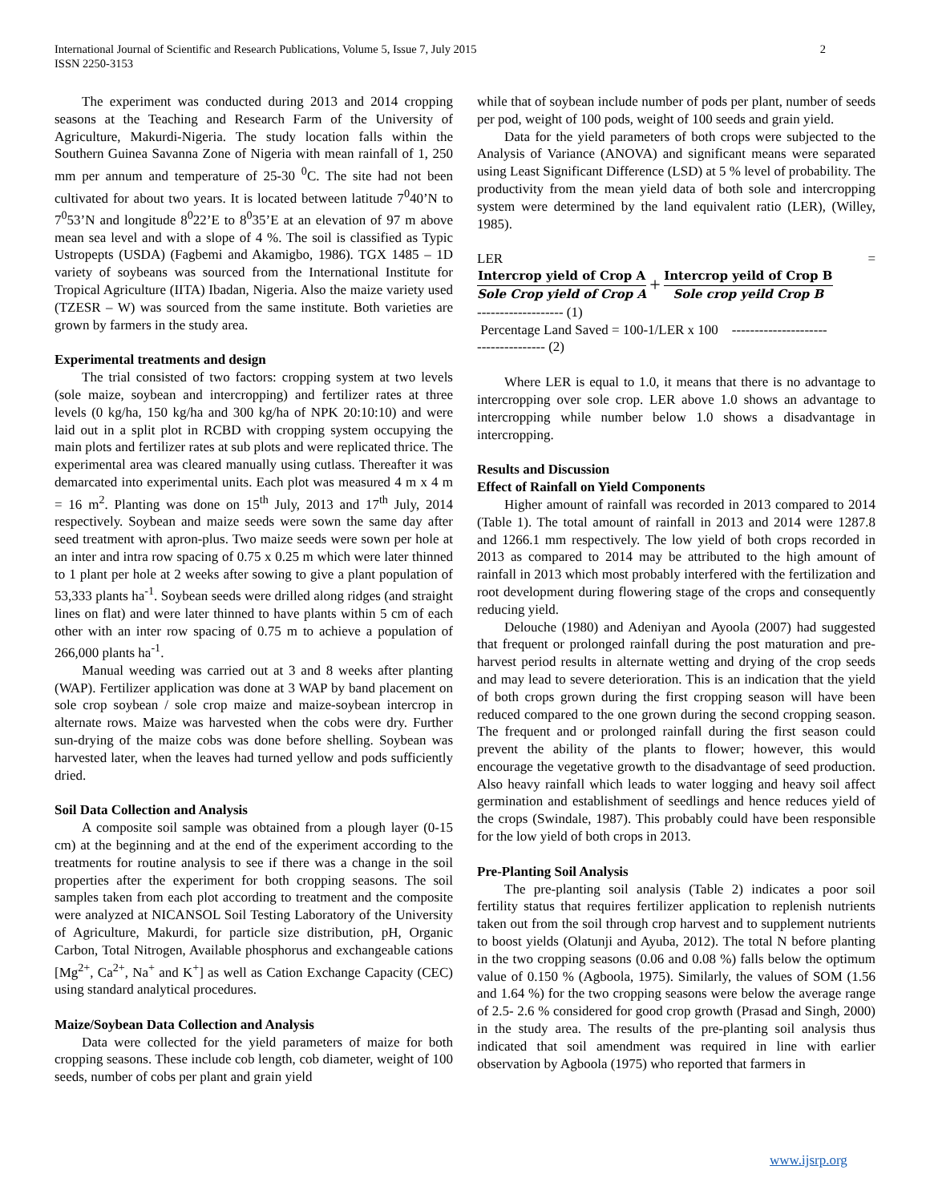International Journal of Scientific and Research Publications, Volume 5, Issue 7, July 2015
ISSN 2250-3153
2
The experiment was conducted during 2013 and 2014 cropping seasons at the Teaching and Research Farm of the University of Agriculture, Makurdi-Nigeria. The study location falls within the Southern Guinea Savanna Zone of Nigeria with mean rainfall of 1, 250 mm per annum and temperature of 25-30 <sup>0</sup>C. The site had not been cultivated for about two years. It is located between latitude 7<sup>0</sup>40’N to 7<sup>0</sup>53’N and longitude 8<sup>0</sup>22’E to 8<sup>0</sup>35’E at an elevation of 97 m above mean sea level and with a slope of 4 %. The soil is classified as Typic Ustropepts (USDA) (Fagbemi and Akamigbo, 1986). TGX 1485 – 1D variety of soybeans was sourced from the International Institute for Tropical Agriculture (IITA) Ibadan, Nigeria. Also the maize variety used (TZESR – W) was sourced from the same institute. Both varieties are grown by farmers in the study area.
Experimental treatments and design
The trial consisted of two factors: cropping system at two levels (sole maize, soybean and intercropping) and fertilizer rates at three levels (0 kg/ha, 150 kg/ha and 300 kg/ha of NPK 20:10:10) and were laid out in a split plot in RCBD with cropping system occupying the main plots and fertilizer rates at sub plots and were replicated thrice. The experimental area was cleared manually using cutlass. Thereafter it was demarcated into experimental units. Each plot was measured 4 m x 4 m = 16 m<sup>2</sup>. Planting was done on 15<sup>th</sup> July, 2013 and 17<sup>th</sup> July, 2014 respectively. Soybean and maize seeds were sown the same day after seed treatment with apron-plus. Two maize seeds were sown per hole at an inter and intra row spacing of 0.75 x 0.25 m which were later thinned to 1 plant per hole at 2 weeks after sowing to give a plant population of 53,333 plants ha<sup>-1</sup>. Soybean seeds were drilled along ridges (and straight lines on flat) and were later thinned to have plants within 5 cm of each other with an inter row spacing of 0.75 m to achieve a population of 266,000 plants ha<sup>-1</sup>.
Manual weeding was carried out at 3 and 8 weeks after planting (WAP). Fertilizer application was done at 3 WAP by band placement on sole crop soybean / sole crop maize and maize-soybean intercrop in alternate rows. Maize was harvested when the cobs were dry. Further sun-drying of the maize cobs was done before shelling. Soybean was harvested later, when the leaves had turned yellow and pods sufficiently dried.
Soil Data Collection and Analysis
A composite soil sample was obtained from a plough layer (0-15 cm) at the beginning and at the end of the experiment according to the treatments for routine analysis to see if there was a change in the soil properties after the experiment for both cropping seasons. The soil samples taken from each plot according to treatment and the composite were analyzed at NICANSOL Soil Testing Laboratory of the University of Agriculture, Makurdi, for particle size distribution, pH, Organic Carbon, Total Nitrogen, Available phosphorus and exchangeable cations [Mg<sup>2+</sup>, Ca<sup>2+</sup>, Na<sup>+</sup> and K<sup>+</sup>] as well as Cation Exchange Capacity (CEC) using standard analytical procedures.
Maize/Soybean Data Collection and Analysis
Data were collected for the yield parameters of maize for both cropping seasons. These include cob length, cob diameter, weight of 100 seeds, number of cobs per plant and grain yield
while that of soybean include number of pods per plant, number of seeds per pod, weight of 100 pods, weight of 100 seeds and grain yield.
Data for the yield parameters of both crops were subjected to the Analysis of Variance (ANOVA) and significant means were separated using Least Significant Difference (LSD) at 5 % level of probability. The productivity from the mean yield data of both sole and intercropping system were determined by the land equivalent ratio (LER), (Willey, 1985).
LER =
Intercrop yield of Crop A Sole Crop yield of Crop A + Intercrop yeild of Crop B Sole crop yeild Crop B
------------------- (1)
Percentage Land Saved = 100-1/LER x 100 ---------------------
--------------- (2)
Where LER is equal to 1.0, it means that there is no advantage to intercropping over sole crop. LER above 1.0 shows an advantage to intercropping while number below 1.0 shows a disadvantage in intercropping.
Results and Discussion
Effect of Rainfall on Yield Components
Higher amount of rainfall was recorded in 2013 compared to 2014 (Table 1). The total amount of rainfall in 2013 and 2014 were 1287.8 and 1266.1 mm respectively. The low yield of both crops recorded in 2013 as compared to 2014 may be attributed to the high amount of rainfall in 2013 which most probably interfered with the fertilization and root development during flowering stage of the crops and consequently reducing yield.
Delouche (1980) and Adeniyan and Ayoola (2007) had suggested that frequent or prolonged rainfall during the post maturation and pre-harvest period results in alternate wetting and drying of the crop seeds and may lead to severe deterioration. This is an indication that the yield of both crops grown during the first cropping season will have been reduced compared to the one grown during the second cropping season. The frequent and or prolonged rainfall during the first season could prevent the ability of the plants to flower; however, this would encourage the vegetative growth to the disadvantage of seed production. Also heavy rainfall which leads to water logging and heavy soil affect germination and establishment of seedlings and hence reduces yield of the crops (Swindale, 1987). This probably could have been responsible for the low yield of both crops in 2013.
Pre-Planting Soil Analysis
The pre-planting soil analysis (Table 2) indicates a poor soil fertility status that requires fertilizer application to replenish nutrients taken out from the soil through crop harvest and to supplement nutrients to boost yields (Olatunji and Ayuba, 2012). The total N before planting in the two cropping seasons (0.06 and 0.08 %) falls below the optimum value of 0.150 % (Agboola, 1975). Similarly, the values of SOM (1.56 and 1.64 %) for the two cropping seasons were below the average range of 2.5- 2.6 % considered for good crop growth (Prasad and Singh, 2000) in the study area. The results of the pre-planting soil analysis thus indicated that soil amendment was required in line with earlier observation by Agboola (1975) who reported that farmers in
www.ijsrp.org